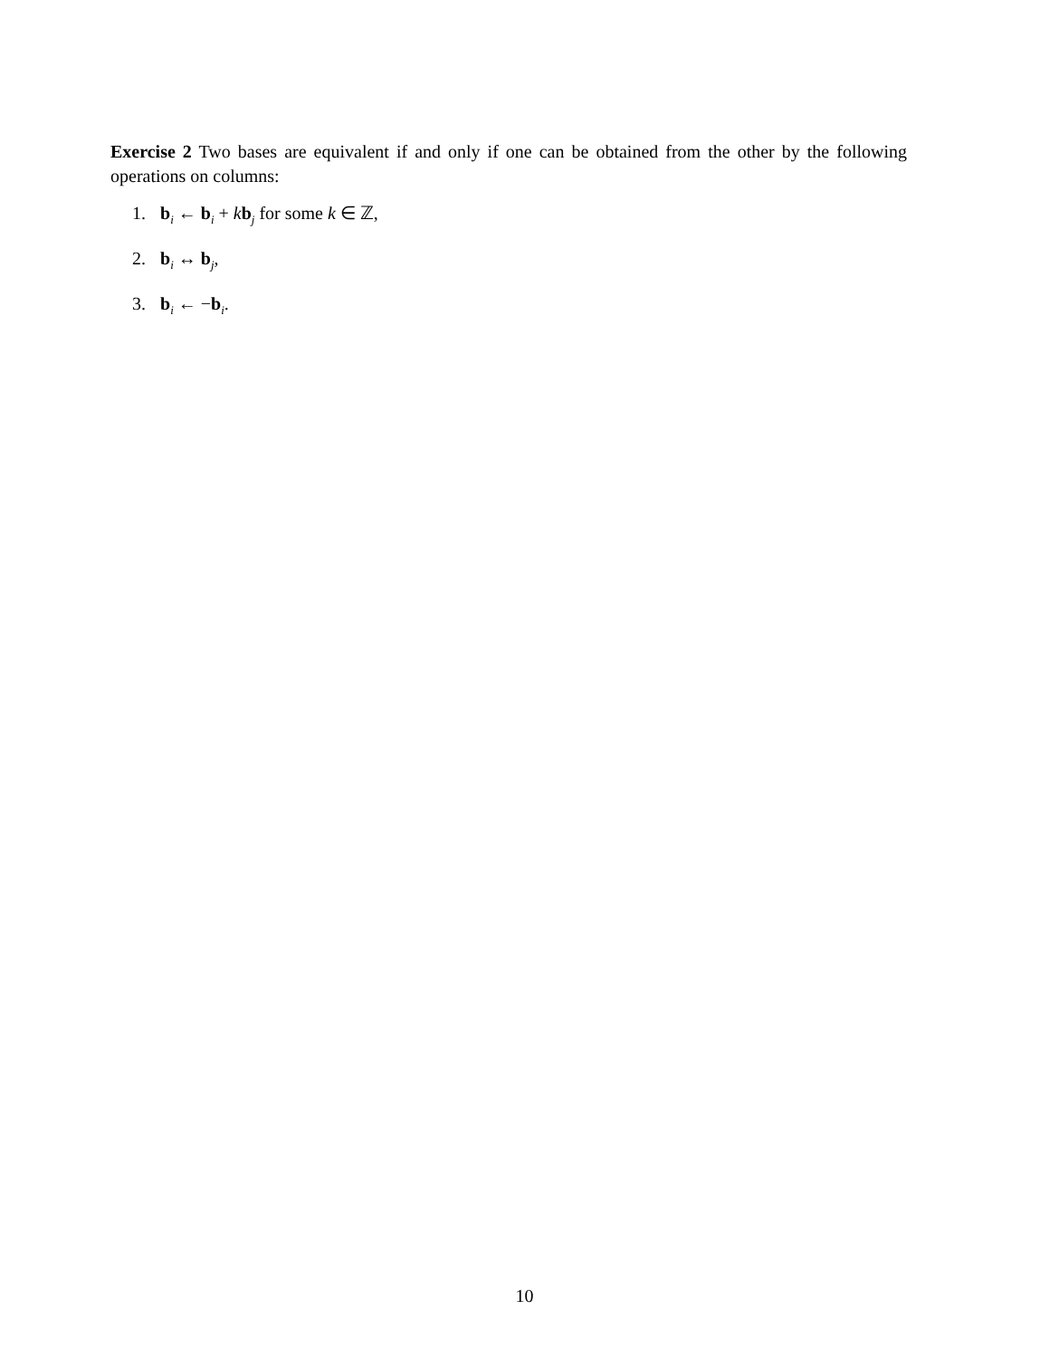Exercise 2 Two bases are equivalent if and only if one can be obtained from the other by the following operations on columns:
1. b<sub>i</sub> ← b<sub>i</sub> + kb<sub>j</sub> for some k ∈ ℤ,
2. b<sub>i</sub> ↔ b<sub>j</sub>,
3. b<sub>i</sub> ← −b<sub>i</sub>.
10